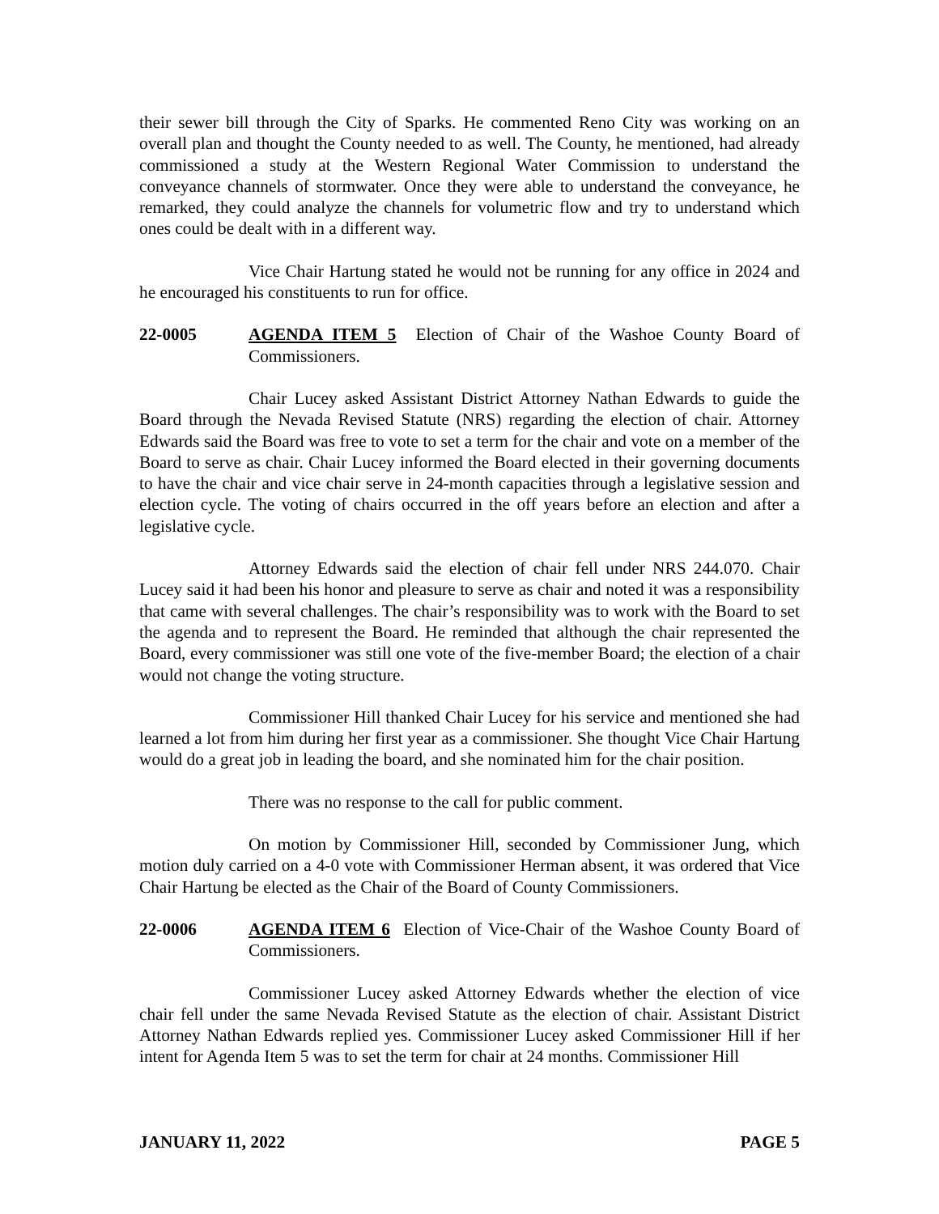their sewer bill through the City of Sparks. He commented Reno City was working on an overall plan and thought the County needed to as well. The County, he mentioned, had already commissioned a study at the Western Regional Water Commission to understand the conveyance channels of stormwater. Once they were able to understand the conveyance, he remarked, they could analyze the channels for volumetric flow and try to understand which ones could be dealt with in a different way.
Vice Chair Hartung stated he would not be running for any office in 2024 and he encouraged his constituents to run for office.
22-0005 AGENDA ITEM 5 Election of Chair of the Washoe County Board of Commissioners.
Chair Lucey asked Assistant District Attorney Nathan Edwards to guide the Board through the Nevada Revised Statute (NRS) regarding the election of chair. Attorney Edwards said the Board was free to vote to set a term for the chair and vote on a member of the Board to serve as chair. Chair Lucey informed the Board elected in their governing documents to have the chair and vice chair serve in 24-month capacities through a legislative session and election cycle. The voting of chairs occurred in the off years before an election and after a legislative cycle.
Attorney Edwards said the election of chair fell under NRS 244.070. Chair Lucey said it had been his honor and pleasure to serve as chair and noted it was a responsibility that came with several challenges. The chair’s responsibility was to work with the Board to set the agenda and to represent the Board. He reminded that although the chair represented the Board, every commissioner was still one vote of the five-member Board; the election of a chair would not change the voting structure.
Commissioner Hill thanked Chair Lucey for his service and mentioned she had learned a lot from him during her first year as a commissioner. She thought Vice Chair Hartung would do a great job in leading the board, and she nominated him for the chair position.
There was no response to the call for public comment.
On motion by Commissioner Hill, seconded by Commissioner Jung, which motion duly carried on a 4-0 vote with Commissioner Herman absent, it was ordered that Vice Chair Hartung be elected as the Chair of the Board of County Commissioners.
22-0006 AGENDA ITEM 6 Election of Vice-Chair of the Washoe County Board of Commissioners.
Commissioner Lucey asked Attorney Edwards whether the election of vice chair fell under the same Nevada Revised Statute as the election of chair. Assistant District Attorney Nathan Edwards replied yes. Commissioner Lucey asked Commissioner Hill if her intent for Agenda Item 5 was to set the term for chair at 24 months. Commissioner Hill
JANUARY 11, 2022 PAGE 5